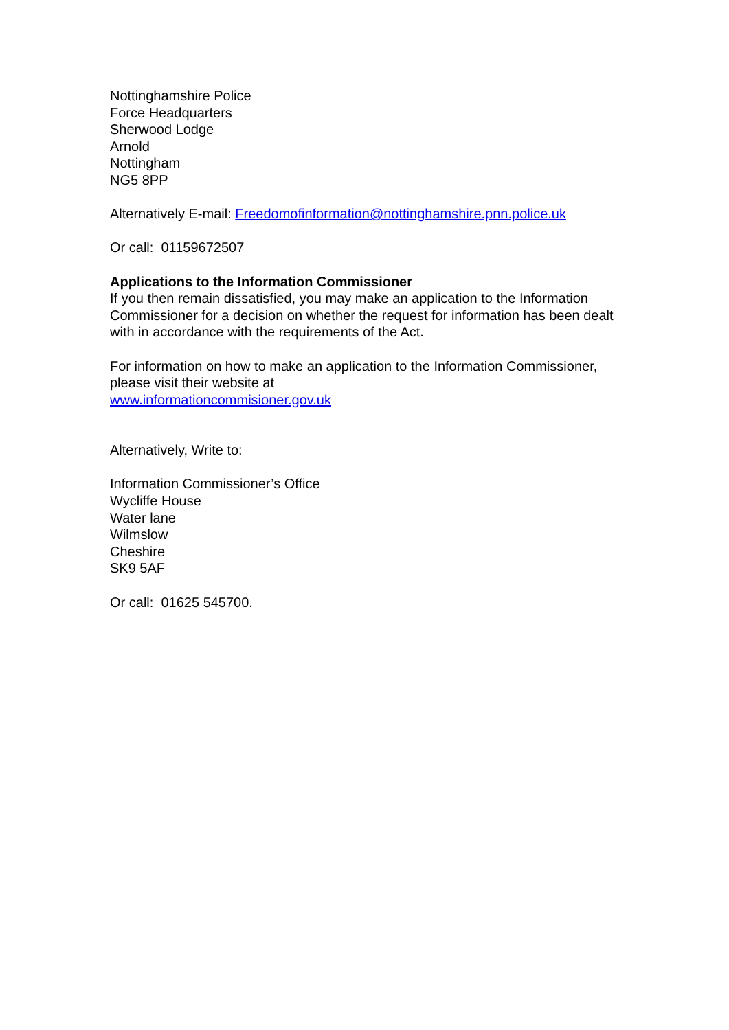Nottinghamshire Police
Force Headquarters
Sherwood Lodge
Arnold
Nottingham
NG5 8PP
Alternatively E-mail: Freedomofinformation@nottinghamshire.pnn.police.uk
Or call: 01159672507
Applications to the Information Commissioner
If you then remain dissatisfied, you may make an application to the Information Commissioner for a decision on whether the request for information has been dealt with in accordance with the requirements of the Act.
For information on how to make an application to the Information Commissioner, please visit their website at
www.informationcommisioner.gov.uk
Alternatively, Write to:
Information Commissioner’s Office
Wycliffe House
Water lane
Wilmslow
Cheshire
SK9 5AF
Or call: 01625 545700.